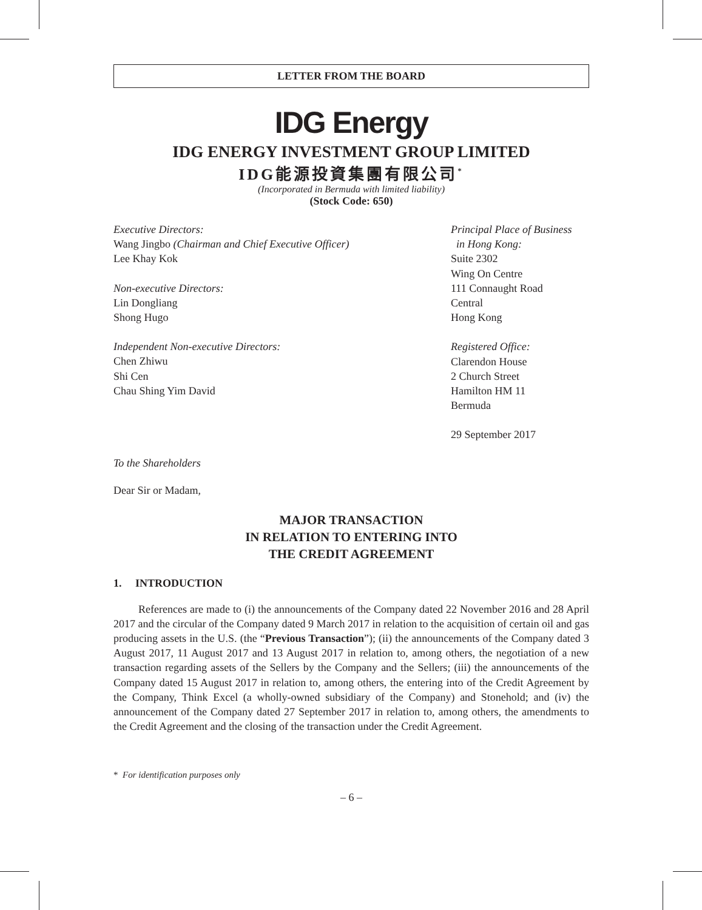LETTER FROM THE BOARD
IDG Energy
IDG ENERGY INVESTMENT GROUP LIMITED
IDG能源投資集團有限公司<sup>*</sup>
(Incorporated in Bermuda with limited liability)
(Stock Code: 650)
Executive Directors:
Wang Jingbo (Chairman and Chief Executive Officer)
Lee Khay Kok
Non-executive Directors:
Lin Dongliang
Shong Hugo
Independent Non-executive Directors:
Chen Zhiwu
Shi Cen
Chau Shing Yim David
Principal Place of Business
in Hong Kong:
Suite 2302
Wing On Centre
111 Connaught Road
Central
Hong Kong
Registered Office:
Clarendon House
2 Church Street
Hamilton HM 11
Bermuda
29 September 2017
To the Shareholders
Dear Sir or Madam,
MAJOR TRANSACTION
IN RELATION TO ENTERING INTO
THE CREDIT AGREEMENT
1. INTRODUCTION
References are made to (i) the announcements of the Company dated 22 November 2016 and 28 April 2017 and the circular of the Company dated 9 March 2017 in relation to the acquisition of certain oil and gas producing assets in the U.S. (the “Previous Transaction”); (ii) the announcements of the Company dated 3 August 2017, 11 August 2017 and 13 August 2017 in relation to, among others, the negotiation of a new transaction regarding assets of the Sellers by the Company and the Sellers; (iii) the announcements of the Company dated 15 August 2017 in relation to, among others, the entering into of the Credit Agreement by the Company, Think Excel (a wholly-owned subsidiary of the Company) and Stonehold; and (iv) the announcement of the Company dated 27 September 2017 in relation to, among others, the amendments to the Credit Agreement and the closing of the transaction under the Credit Agreement.
* For identification purposes only
– 6 –